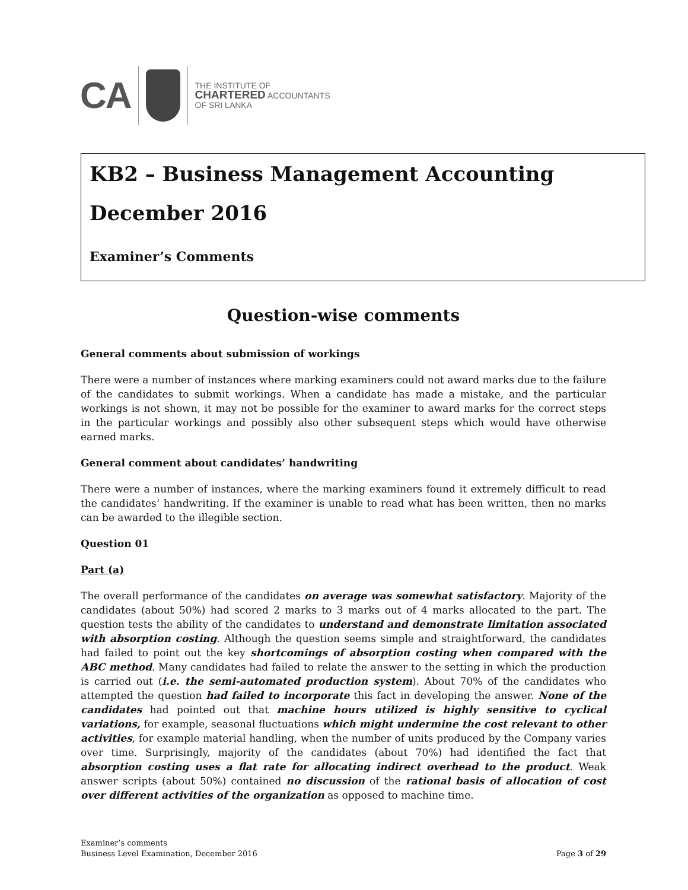CA
THE INSTITUTE OF
CHARTERED ACCOUNTANTS
OF SRI LANKA
KB2 – Business Management Accounting
December 2016
Examiner’s Comments
Question-wise comments
General comments about submission of workings
There were a number of instances where marking examiners could not award marks due to the failure of the candidates to submit workings. When a candidate has made a mistake, and the particular workings is not shown, it may not be possible for the examiner to award marks for the correct steps in the particular workings and possibly also other subsequent steps which would have otherwise earned marks.
General comment about candidates’ handwriting
There were a number of instances, where the marking examiners found it extremely difficult to read the candidates’ handwriting. If the examiner is unable to read what has been written, then no marks can be awarded to the illegible section.
Question 01
Part (a)
The overall performance of the candidates on average was somewhat satisfactory. Majority of the candidates (about 50%) had scored 2 marks to 3 marks out of 4 marks allocated to the part. The question tests the ability of the candidates to understand and demonstrate limitation associated with absorption costing. Although the question seems simple and straightforward, the candidates had failed to point out the key shortcomings of absorption costing when compared with the ABC method. Many candidates had failed to relate the answer to the setting in which the production is carried out (i.e. the semi-automated production system). About 70% of the candidates who attempted the question had failed to incorporate this fact in developing the answer. None of the candidates had pointed out that machine hours utilized is highly sensitive to cyclical variations, for example, seasonal fluctuations which might undermine the cost relevant to other activities, for example material handling, when the number of units produced by the Company varies over time. Surprisingly, majority of the candidates (about 70%) had identified the fact that absorption costing uses a flat rate for allocating indirect overhead to the product. Weak answer scripts (about 50%) contained no discussion of the rational basis of allocation of cost over different activities of the organization as opposed to machine time.
Examiner’s comments
Business Level Examination, December 2016
Page 3 of 29